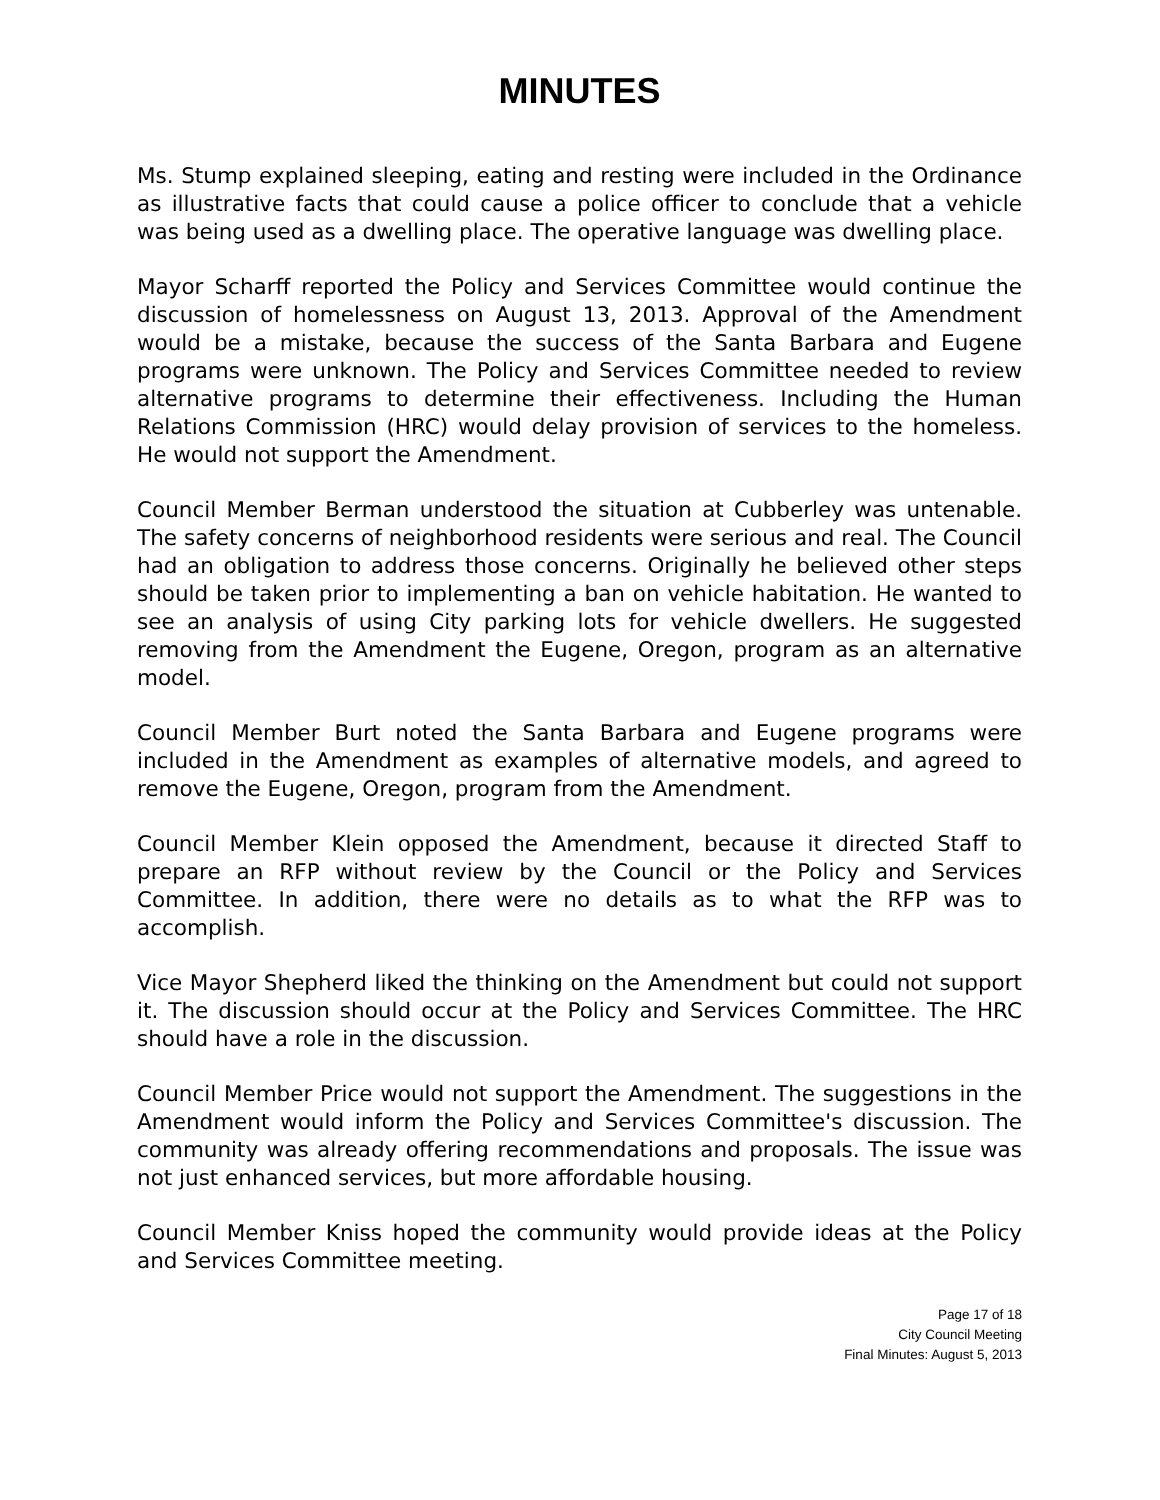MINUTES
Ms. Stump explained sleeping, eating and resting were included in the Ordinance as illustrative facts that could cause a police officer to conclude that a vehicle was being used as a dwelling place. The operative language was dwelling place.
Mayor Scharff reported the Policy and Services Committee would continue the discussion of homelessness on August 13, 2013. Approval of the Amendment would be a mistake, because the success of the Santa Barbara and Eugene programs were unknown. The Policy and Services Committee needed to review alternative programs to determine their effectiveness. Including the Human Relations Commission (HRC) would delay provision of services to the homeless. He would not support the Amendment.
Council Member Berman understood the situation at Cubberley was untenable. The safety concerns of neighborhood residents were serious and real. The Council had an obligation to address those concerns. Originally he believed other steps should be taken prior to implementing a ban on vehicle habitation. He wanted to see an analysis of using City parking lots for vehicle dwellers. He suggested removing from the Amendment the Eugene, Oregon, program as an alternative model.
Council Member Burt noted the Santa Barbara and Eugene programs were included in the Amendment as examples of alternative models, and agreed to remove the Eugene, Oregon, program from the Amendment.
Council Member Klein opposed the Amendment, because it directed Staff to prepare an RFP without review by the Council or the Policy and Services Committee. In addition, there were no details as to what the RFP was to accomplish.
Vice Mayor Shepherd liked the thinking on the Amendment but could not support it. The discussion should occur at the Policy and Services Committee. The HRC should have a role in the discussion.
Council Member Price would not support the Amendment. The suggestions in the Amendment would inform the Policy and Services Committee's discussion. The community was already offering recommendations and proposals. The issue was not just enhanced services, but more affordable housing.
Council Member Kniss hoped the community would provide ideas at the Policy and Services Committee meeting.
Page 17 of 18
City Council Meeting
Final Minutes: August 5, 2013